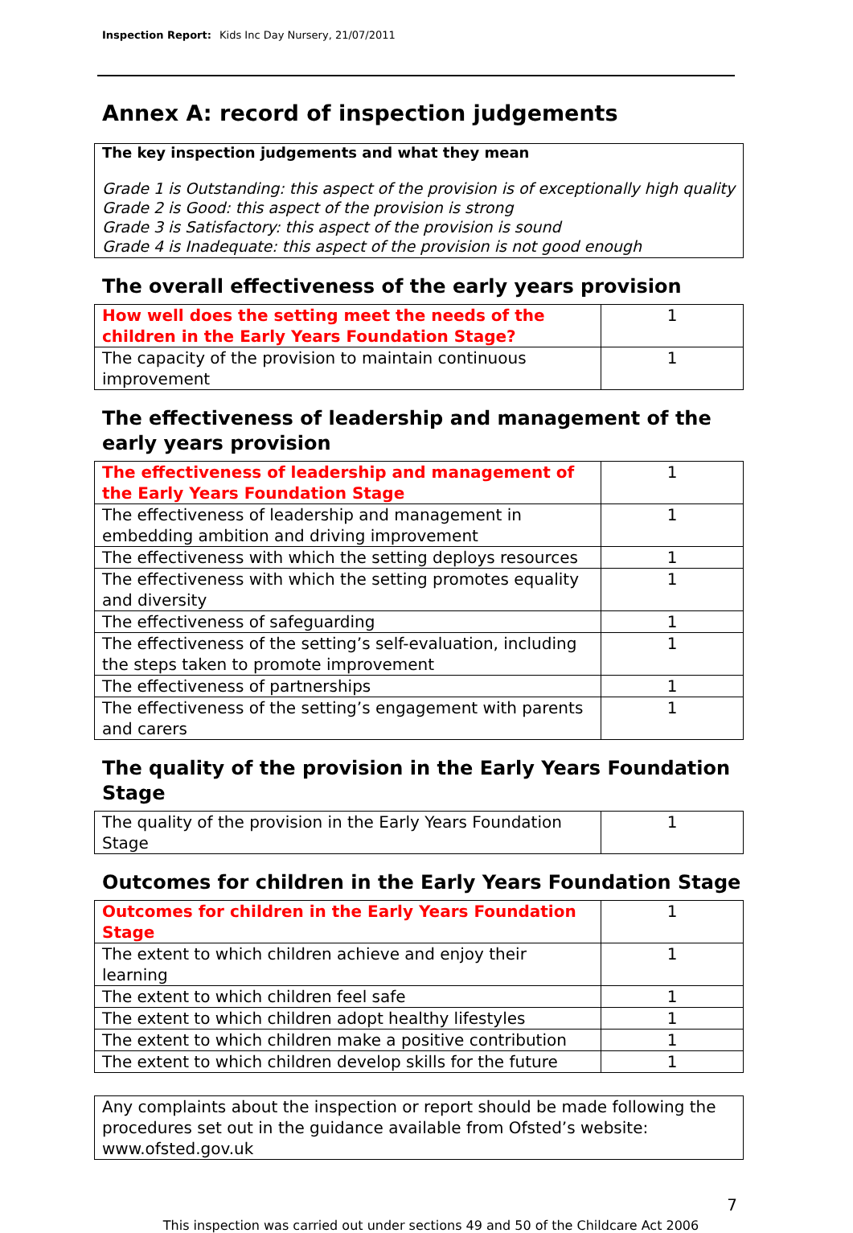Inspection Report: Kids Inc Day Nursery, 21/07/2011
Annex A: record of inspection judgements
The key inspection judgements and what they mean
Grade 1 is Outstanding: this aspect of the provision is of exceptionally high quality
Grade 2 is Good: this aspect of the provision is strong
Grade 3 is Satisfactory: this aspect of the provision is sound
Grade 4 is Inadequate: this aspect of the provision is not good enough
The overall effectiveness of the early years provision
| How well does the setting meet the needs of the children in the Early Years Foundation Stage? | 1 |
| The capacity of the provision to maintain continuous improvement | 1 |
The effectiveness of leadership and management of the early years provision
| The effectiveness of leadership and management of the Early Years Foundation Stage | 1 |
| The effectiveness of leadership and management in embedding ambition and driving improvement | 1 |
| The effectiveness with which the setting deploys resources | 1 |
| The effectiveness with which the setting promotes equality and diversity | 1 |
| The effectiveness of safeguarding | 1 |
| The effectiveness of the setting’s self-evaluation, including the steps taken to promote improvement | 1 |
| The effectiveness of partnerships | 1 |
| The effectiveness of the setting’s engagement with parents and carers | 1 |
The quality of the provision in the Early Years Foundation Stage
| The quality of the provision in the Early Years Foundation Stage | 1 |
Outcomes for children in the Early Years Foundation Stage
| Outcomes for children in the Early Years Foundation Stage | 1 |
| The extent to which children achieve and enjoy their learning | 1 |
| The extent to which children feel safe | 1 |
| The extent to which children adopt healthy lifestyles | 1 |
| The extent to which children make a positive contribution | 1 |
| The extent to which children develop skills for the future | 1 |
Any complaints about the inspection or report should be made following the procedures set out in the guidance available from Ofsted’s website: www.ofsted.gov.uk
7
This inspection was carried out under sections 49 and 50 of the Childcare Act 2006